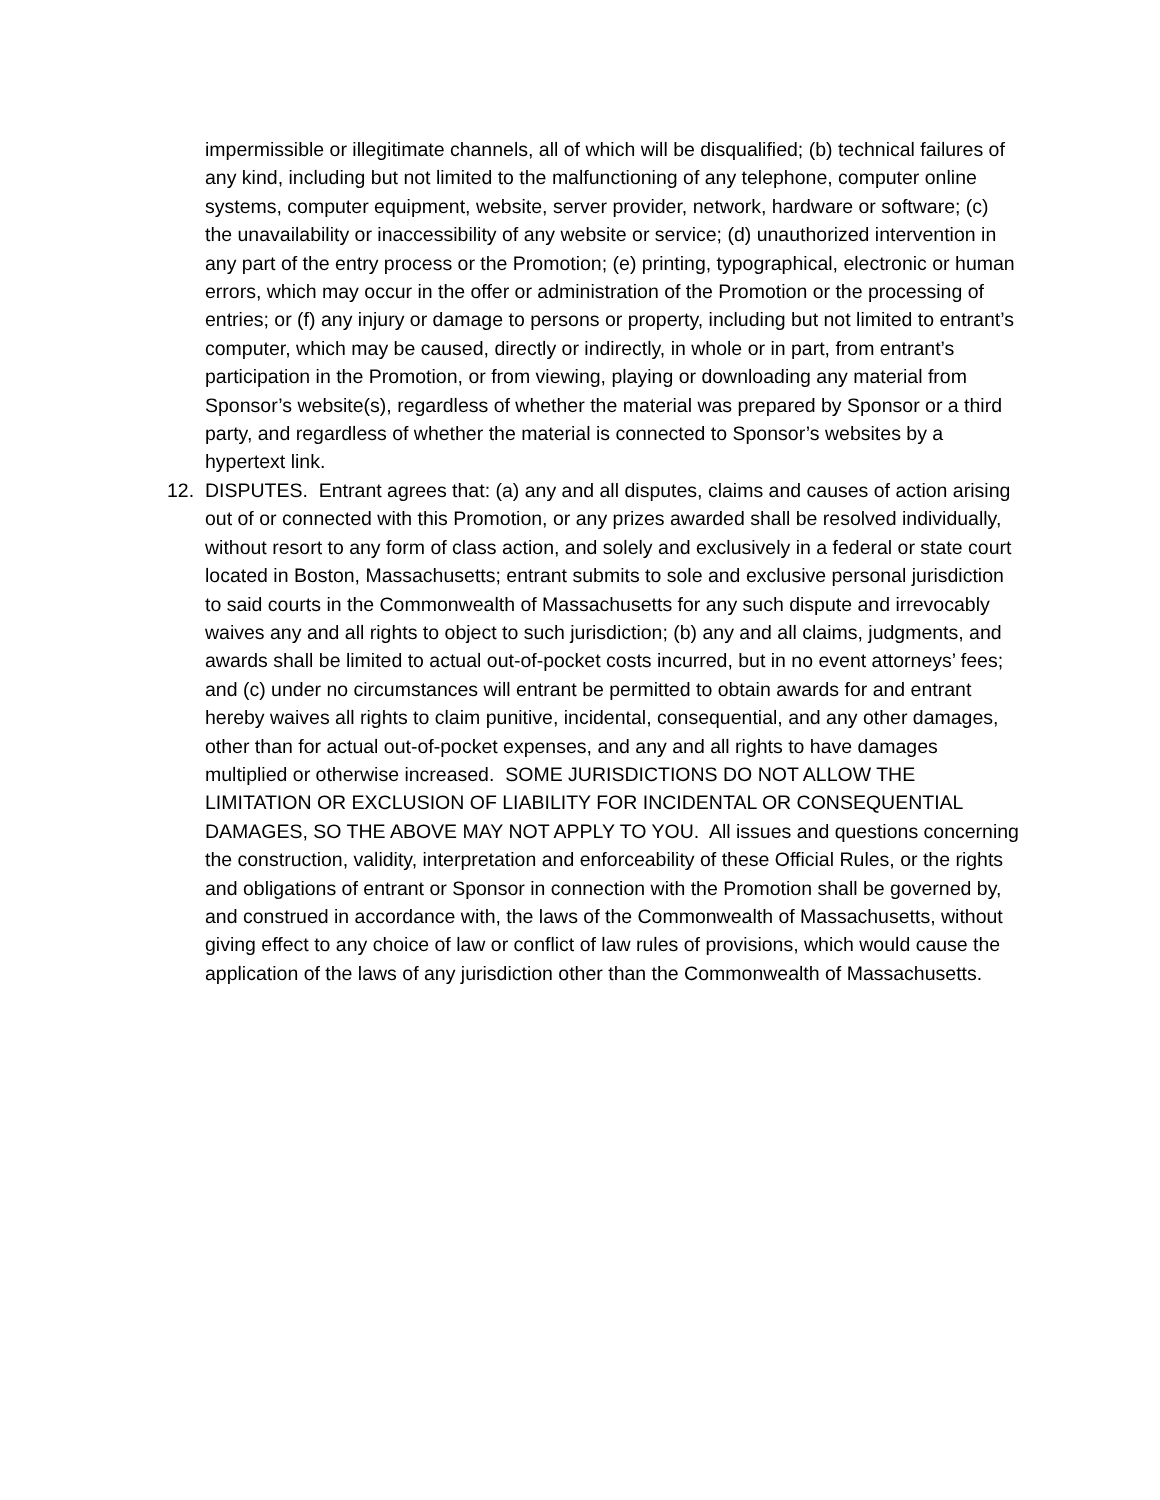impermissible or illegitimate channels, all of which will be disqualified; (b) technical failures of any kind, including but not limited to the malfunctioning of any telephone, computer online systems, computer equipment, website, server provider, network, hardware or software; (c) the unavailability or inaccessibility of any website or service; (d) unauthorized intervention in any part of the entry process or the Promotion; (e) printing, typographical, electronic or human errors, which may occur in the offer or administration of the Promotion or the processing of entries; or (f) any injury or damage to persons or property, including but not limited to entrant’s computer, which may be caused, directly or indirectly, in whole or in part, from entrant’s participation in the Promotion, or from viewing, playing or downloading any material from Sponsor’s website(s), regardless of whether the material was prepared by Sponsor or a third party, and regardless of whether the material is connected to Sponsor’s websites by a hypertext link.
12. DISPUTES. Entrant agrees that: (a) any and all disputes, claims and causes of action arising out of or connected with this Promotion, or any prizes awarded shall be resolved individually, without resort to any form of class action, and solely and exclusively in a federal or state court located in Boston, Massachusetts; entrant submits to sole and exclusive personal jurisdiction to said courts in the Commonwealth of Massachusetts for any such dispute and irrevocably waives any and all rights to object to such jurisdiction; (b) any and all claims, judgments, and awards shall be limited to actual out-of-pocket costs incurred, but in no event attorneys’ fees; and (c) under no circumstances will entrant be permitted to obtain awards for and entrant hereby waives all rights to claim punitive, incidental, consequential, and any other damages, other than for actual out-of-pocket expenses, and any and all rights to have damages multiplied or otherwise increased. SOME JURISDICTIONS DO NOT ALLOW THE LIMITATION OR EXCLUSION OF LIABILITY FOR INCIDENTAL OR CONSEQUENTIAL DAMAGES, SO THE ABOVE MAY NOT APPLY TO YOU. All issues and questions concerning the construction, validity, interpretation and enforceability of these Official Rules, or the rights and obligations of entrant or Sponsor in connection with the Promotion shall be governed by, and construed in accordance with, the laws of the Commonwealth of Massachusetts, without giving effect to any choice of law or conflict of law rules of provisions, which would cause the application of the laws of any jurisdiction other than the Commonwealth of Massachusetts.